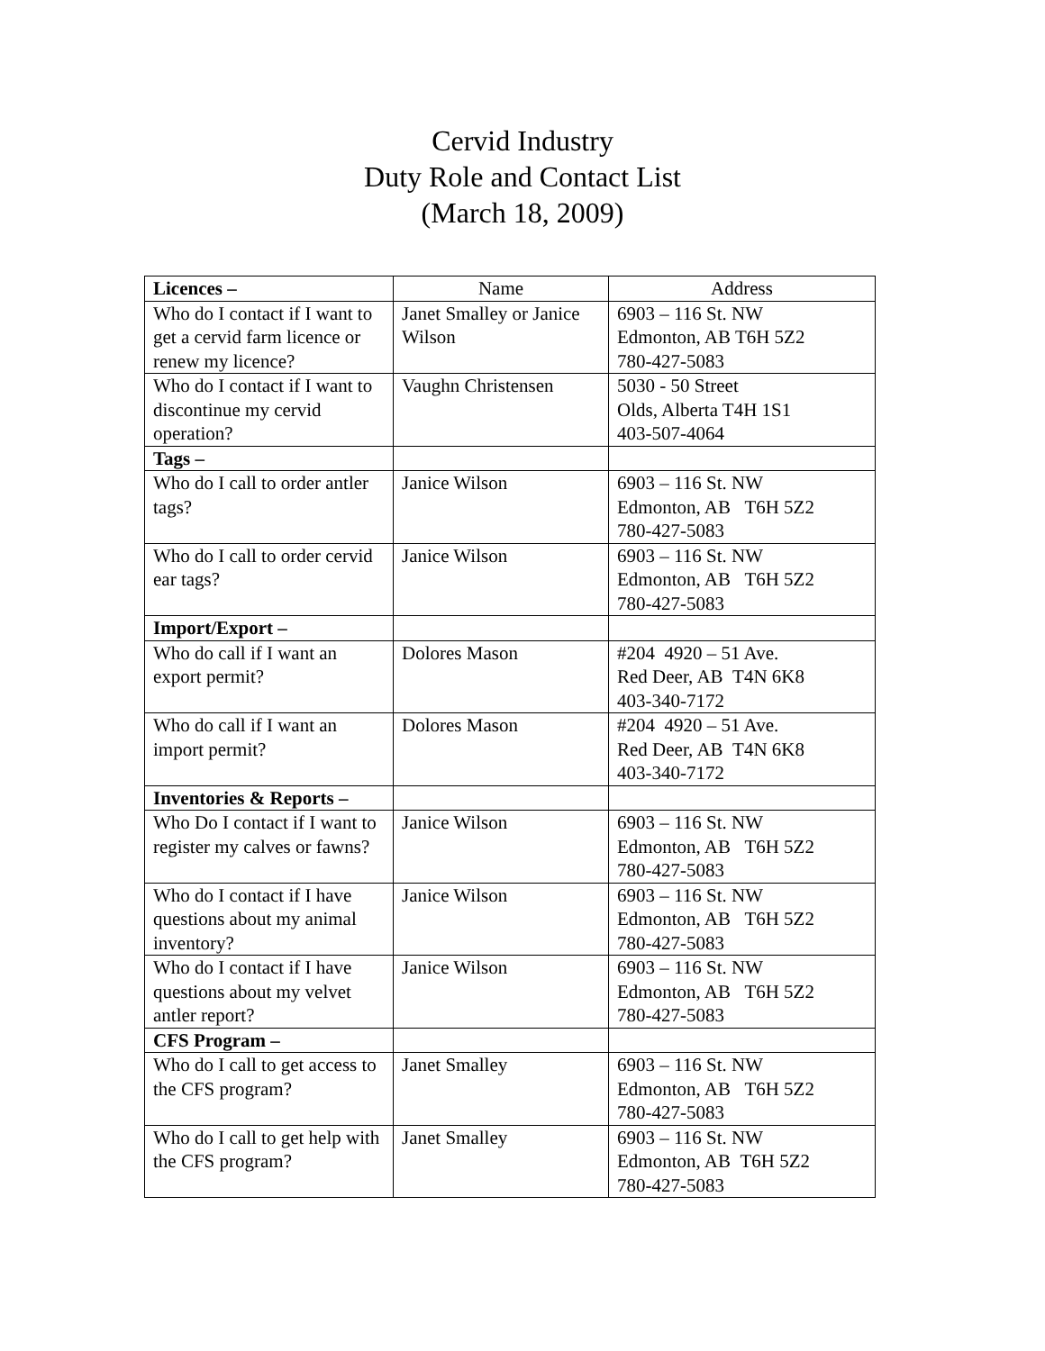Cervid Industry
Duty Role and Contact List
(March 18, 2009)
| Licences – | Name | Address |
| --- | --- | --- |
| Who do I contact if I want to get a cervid farm licence or renew my licence? | Janet Smalley or Janice Wilson | 6903 – 116 St. NW Edmonton, AB T6H 5Z2 780-427-5083 |
| Who do I contact if I want to discontinue my cervid operation? | Vaughn Christensen | 5030 - 50 Street Olds, Alberta T4H 1S1 403-507-4064 |
| Tags – | | |
| Who do I call to order antler tags? | Janice Wilson | 6903 – 116 St. NW Edmonton, AB T6H 5Z2 780-427-5083 |
| Who do I call to order cervid ear tags? | Janice Wilson | 6903 – 116 St. NW Edmonton, AB T6H 5Z2 780-427-5083 |
| Import/Export – | | |
| Who do call if I want an export permit? | Dolores Mason | #204 4920 – 51 Ave. Red Deer, AB T4N 6K8 403-340-7172 |
| Who do call if I want an import permit? | Dolores Mason | #204 4920 – 51 Ave. Red Deer, AB T4N 6K8 403-340-7172 |
| Inventories & Reports – | | |
| Who Do I contact if I want to register my calves or fawns? | Janice Wilson | 6903 – 116 St. NW Edmonton, AB T6H 5Z2 780-427-5083 |
| Who do I contact if I have questions about my animal inventory? | Janice Wilson | 6903 – 116 St. NW Edmonton, AB T6H 5Z2 780-427-5083 |
| Who do I contact if I have questions about my velvet antler report? | Janice Wilson | 6903 – 116 St. NW Edmonton, AB T6H 5Z2 780-427-5083 |
| CFS Program – | | |
| Who do I call to get access to the CFS program? | Janet Smalley | 6903 – 116 St. NW Edmonton, AB T6H 5Z2 780-427-5083 |
| Who do I call to get help with the CFS program? | Janet Smalley | 6903 – 116 St. NW Edmonton, AB T6H 5Z2 780-427-5083 |